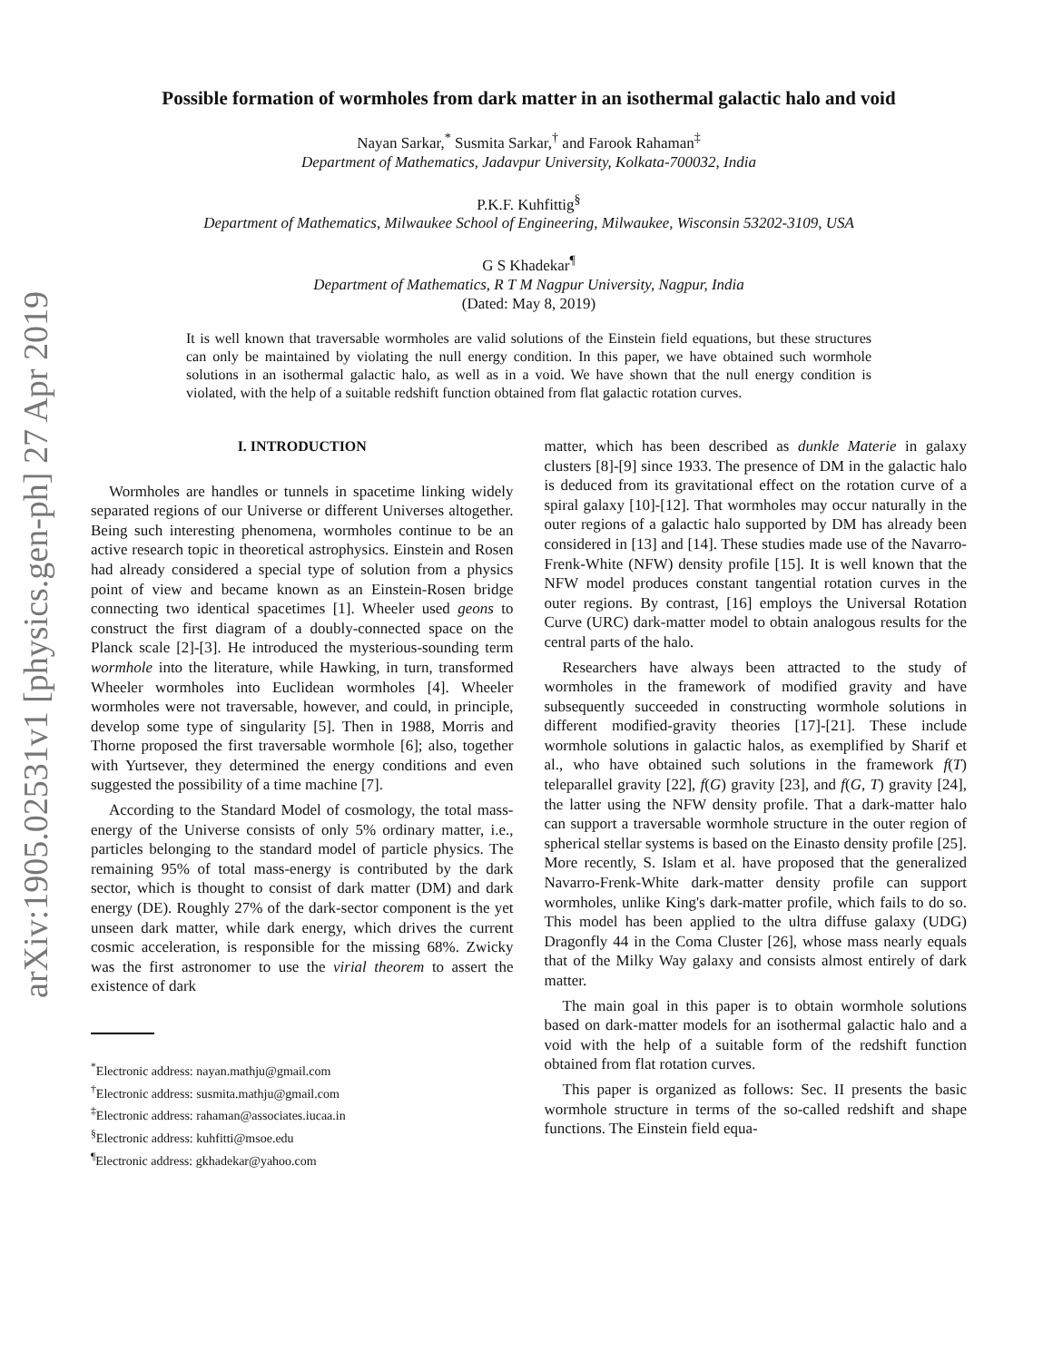arXiv:1905.02531v1 [physics.gen-ph] 27 Apr 2019
Possible formation of wormholes from dark matter in an isothermal galactic halo and void
Nayan Sarkar,<sup>*</sup> Susmita Sarkar,<sup>†</sup> and Farook Rahaman<sup>‡</sup>
Department of Mathematics, Jadavpur University, Kolkata-700032, India
P.K.F. Kuhfittig<sup>§</sup>
Department of Mathematics, Milwaukee School of Engineering, Milwaukee, Wisconsin 53202-3109, USA
G S Khadekar<sup>¶</sup>
Department of Mathematics, R T M Nagpur University, Nagpur, India
(Dated: May 8, 2019)
It is well known that traversable wormholes are valid solutions of the Einstein field equations, but these structures can only be maintained by violating the null energy condition. In this paper, we have obtained such wormhole solutions in an isothermal galactic halo, as well as in a void. We have shown that the null energy condition is violated, with the help of a suitable redshift function obtained from flat galactic rotation curves.
I. INTRODUCTION
Wormholes are handles or tunnels in spacetime linking widely separated regions of our Universe or different Universes altogether. Being such interesting phenomena, wormholes continue to be an active research topic in theoretical astrophysics. Einstein and Rosen had already considered a special type of solution from a physics point of view and became known as an Einstein-Rosen bridge connecting two identical spacetimes [1]. Wheeler used geons to construct the first diagram of a doubly-connected space on the Planck scale [2]-[3]. He introduced the mysterious-sounding term wormhole into the literature, while Hawking, in turn, transformed Wheeler wormholes into Euclidean wormholes [4]. Wheeler wormholes were not traversable, however, and could, in principle, develop some type of singularity [5]. Then in 1988, Morris and Thorne proposed the first traversable wormhole [6]; also, together with Yurtsever, they determined the energy conditions and even suggested the possibility of a time machine [7].
According to the Standard Model of cosmology, the total mass-energy of the Universe consists of only 5% ordinary matter, i.e., particles belonging to the standard model of particle physics. The remaining 95% of total mass-energy is contributed by the dark sector, which is thought to consist of dark matter (DM) and dark energy (DE). Roughly 27% of the dark-sector component is the yet unseen dark matter, while dark energy, which drives the current cosmic acceleration, is responsible for the missing 68%. Zwicky was the first astronomer to use the virial theorem to assert the existence of dark
<sup>*</sup> Electronic address: nayan.mathju@gmail.com
<sup>†</sup> Electronic address: susmita.mathju@gmail.com
<sup>‡</sup> Electronic address: rahaman@associates.iucaa.in
<sup>§</sup> Electronic address: kuhfitti@msoe.edu
<sup>¶</sup> Electronic address: gkhadekar@yahoo.com
matter, which has been described as dunkle Materie in galaxy clusters [8]-[9] since 1933. The presence of DM in the galactic halo is deduced from its gravitational effect on the rotation curve of a spiral galaxy [10]-[12]. That wormholes may occur naturally in the outer regions of a galactic halo supported by DM has already been considered in [13] and [14]. These studies made use of the Navarro-Frenk-White (NFW) density profile [15]. It is well known that the NFW model produces constant tangential rotation curves in the outer regions. By contrast, [16] employs the Universal Rotation Curve (URC) dark-matter model to obtain analogous results for the central parts of the halo.
Researchers have always been attracted to the study of wormholes in the framework of modified gravity and have subsequently succeeded in constructing wormhole solutions in different modified-gravity theories [17]-[21]. These include wormhole solutions in galactic halos, as exemplified by Sharif et al., who have obtained such solutions in the framework f(T) teleparallel gravity [22], f(G) gravity [23], and f(G, T) gravity [24], the latter using the NFW density profile. That a dark-matter halo can support a traversable wormhole structure in the outer region of spherical stellar systems is based on the Einasto density profile [25]. More recently, S. Islam et al. have proposed that the generalized Navarro-Frenk-White dark-matter density profile can support wormholes, unlike King's dark-matter profile, which fails to do so. This model has been applied to the ultra diffuse galaxy (UDG) Dragonfly 44 in the Coma Cluster [26], whose mass nearly equals that of the Milky Way galaxy and consists almost entirely of dark matter.
The main goal in this paper is to obtain wormhole solutions based on dark-matter models for an isothermal galactic halo and a void with the help of a suitable form of the redshift function obtained from flat rotation curves.
This paper is organized as follows: Sec. II presents the basic wormhole structure in terms of the so-called redshift and shape functions. The Einstein field equa-